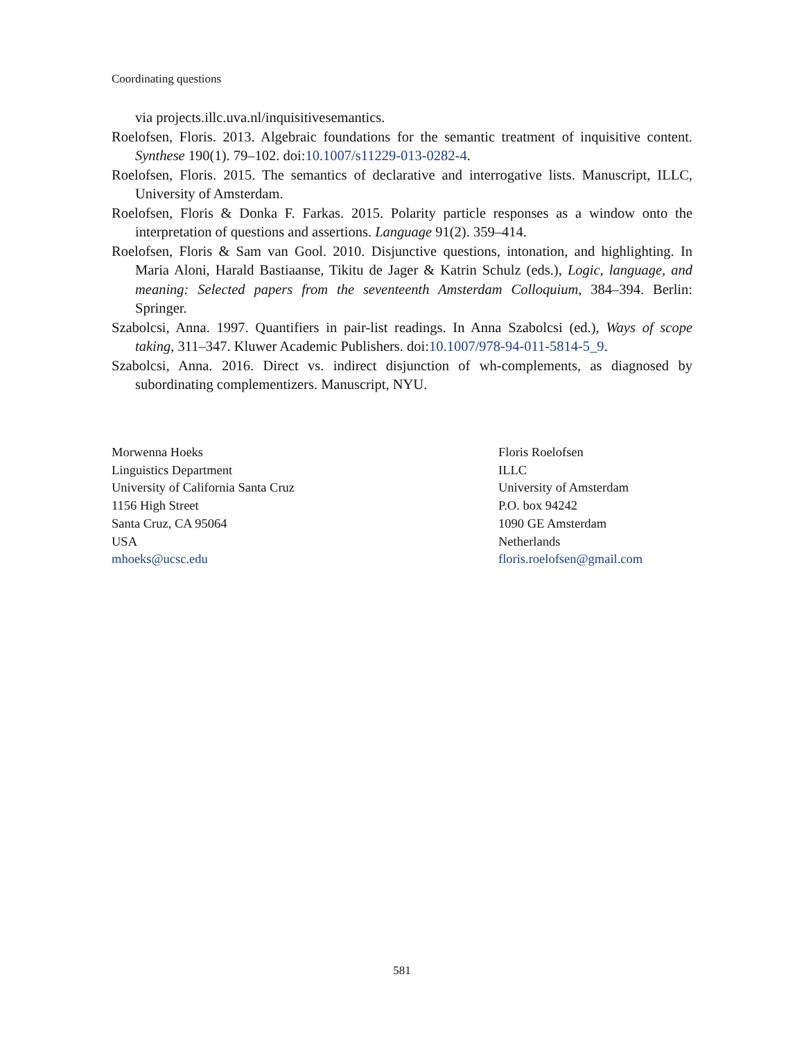Coordinating questions
via projects.illc.uva.nl/inquisitivesemantics.
Roelofsen, Floris. 2013. Algebraic foundations for the semantic treatment of inquisitive content. Synthese 190(1). 79–102. doi:10.1007/s11229-013-0282-4.
Roelofsen, Floris. 2015. The semantics of declarative and interrogative lists. Manuscript, ILLC, University of Amsterdam.
Roelofsen, Floris & Donka F. Farkas. 2015. Polarity particle responses as a window onto the interpretation of questions and assertions. Language 91(2). 359–414.
Roelofsen, Floris & Sam van Gool. 2010. Disjunctive questions, intonation, and highlighting. In Maria Aloni, Harald Bastiaanse, Tikitu de Jager & Katrin Schulz (eds.), Logic, language, and meaning: Selected papers from the seventeenth Amsterdam Colloquium, 384–394. Berlin: Springer.
Szabolcsi, Anna. 1997. Quantifiers in pair-list readings. In Anna Szabolcsi (ed.), Ways of scope taking, 311–347. Kluwer Academic Publishers. doi:10.1007/978-94-011-5814-5_9.
Szabolcsi, Anna. 2016. Direct vs. indirect disjunction of wh-complements, as diagnosed by subordinating complementizers. Manuscript, NYU.
Morwenna Hoeks
Linguistics Department
University of California Santa Cruz
1156 High Street
Santa Cruz, CA 95064
USA
mhoeks@ucsc.edu
Floris Roelofsen
ILLC
University of Amsterdam
P.O. box 94242
1090 GE Amsterdam
Netherlands
floris.roelofsen@gmail.com
581